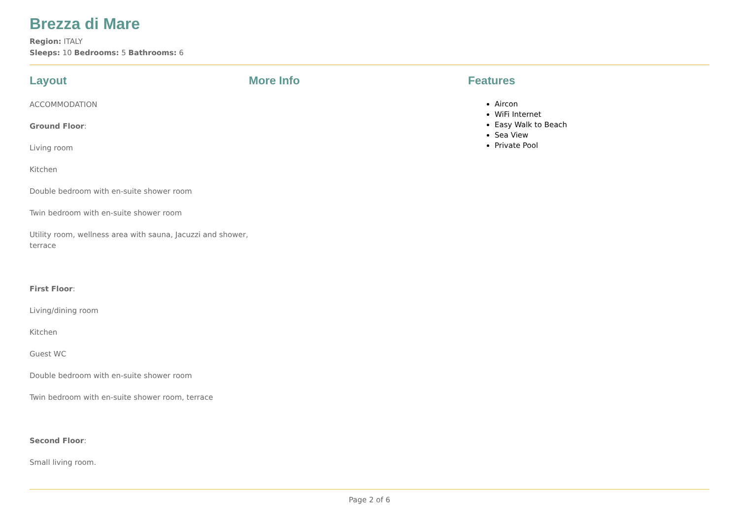Brezza di Mare
Region: ITALY
Sleeps: 10 Bedrooms: 5 Bathrooms: 6
Layout
ACCOMMODATION
Ground Floor:
Living room
Kitchen
Double bedroom with en-suite shower room
Twin bedroom with en-suite shower room
Utility room, wellness area with sauna, Jacuzzi and shower, terrace
First Floor:
Living/dining room
Kitchen
Guest WC
Double bedroom with en-suite shower room
Twin bedroom with en-suite shower room, terrace
Second Floor:
Small living room.
More Info Features
Aircon
WiFi Internet
Easy Walk to Beach
Sea View
Private Pool
Page 2 of 6